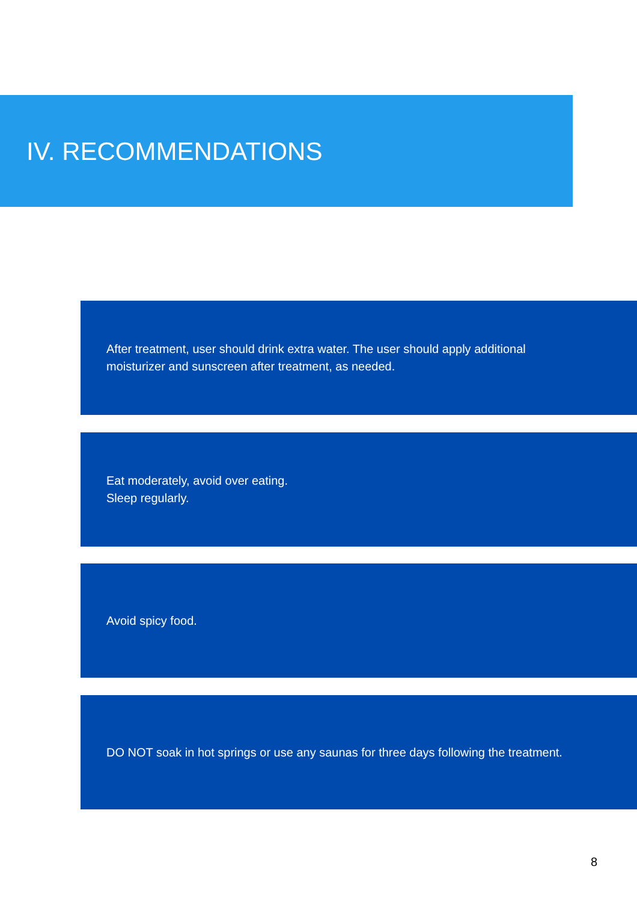IV. RECOMMENDATIONS
After treatment, user should drink extra water. The user should apply additional moisturizer and sunscreen after treatment, as needed.
Eat moderately, avoid over eating.
Sleep regularly.
Avoid spicy food.
DO NOT soak in hot springs or use any saunas for three days following the treatment.
8